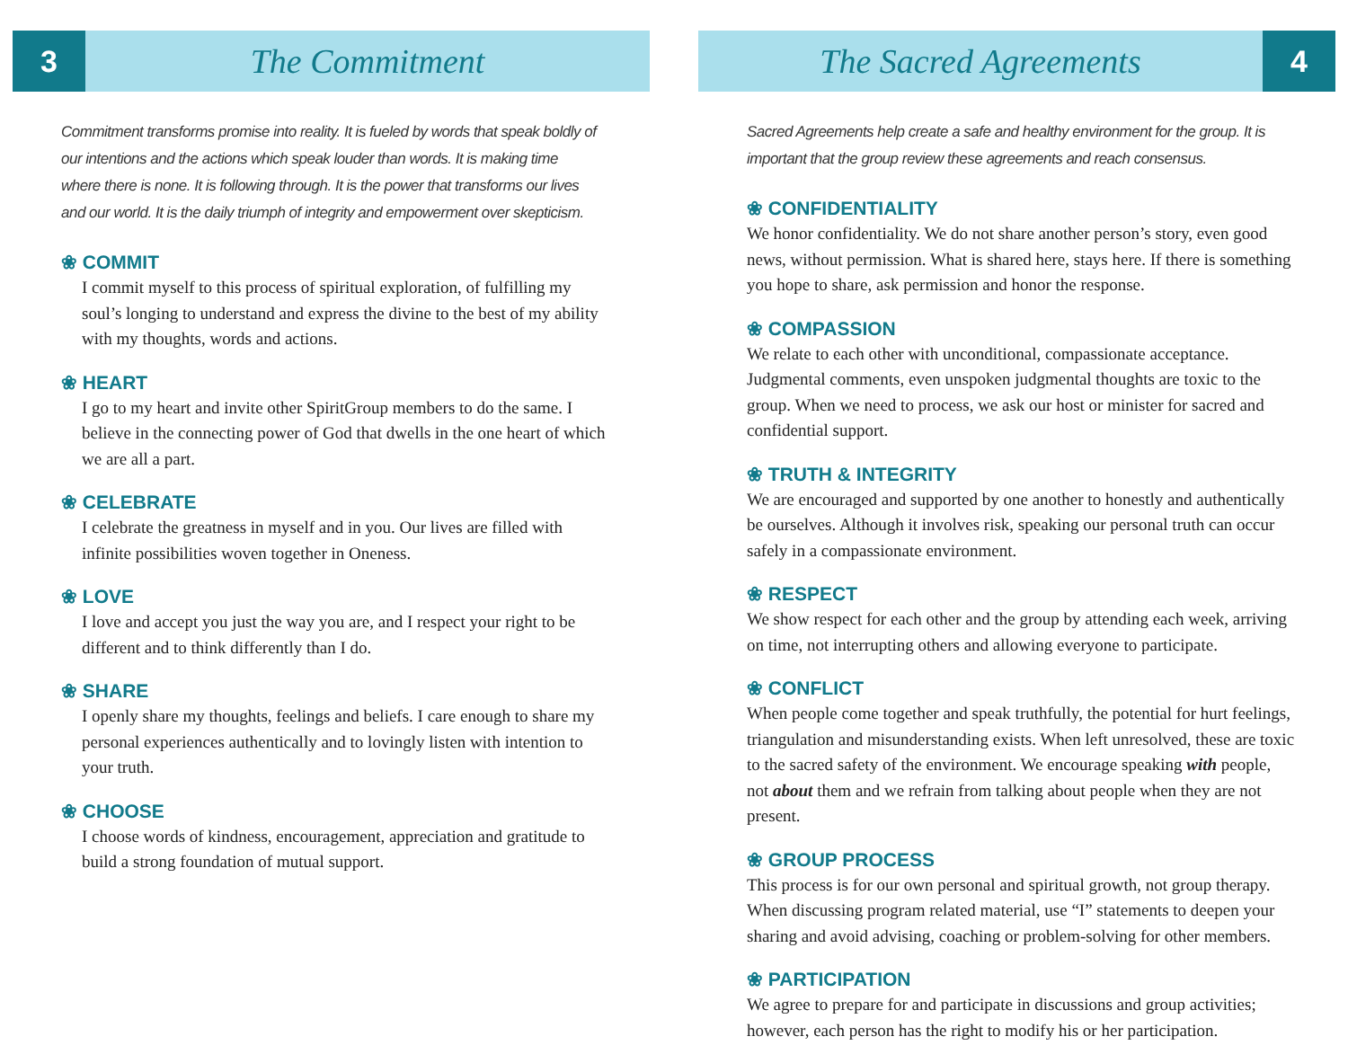3
The Commitment
Commitment transforms promise into reality. It is fueled by words that speak boldly of our intentions and the actions which speak louder than words. It is making time where there is none. It is following through. It is the power that transforms our lives and our world. It is the daily triumph of integrity and empowerment over skepticism.
❀ COMMIT
I commit myself to this process of spiritual exploration, of fulfilling my soul’s longing to understand and express the divine to the best of my ability with my thoughts, words and actions.
❀ HEART
I go to my heart and invite other SpiritGroup members to do the same. I believe in the connecting power of God that dwells in the one heart of which we are all a part.
❀ CELEBRATE
I celebrate the greatness in myself and in you. Our lives are filled with infinite possibilities woven together in Oneness.
❀ LOVE
I love and accept you just the way you are, and I respect your right to be different and to think differently than I do.
❀ SHARE
I openly share my thoughts, feelings and beliefs. I care enough to share my personal experiences authentically and to lovingly listen with intention to your truth.
❀ CHOOSE
I choose words of kindness, encouragement, appreciation and gratitude to build a strong foundation of mutual support.
The Sacred Agreements
4
Sacred Agreements help create a safe and healthy environment for the group. It is important that the group review these agreements and reach consensus.
❀ CONFIDENTIALITY
We honor confidentiality. We do not share another person’s story, even good news, without permission. What is shared here, stays here. If there is something you hope to share, ask permission and honor the response.
❀ COMPASSION
We relate to each other with unconditional, compassionate acceptance. Judgmental comments, even unspoken judgmental thoughts are toxic to the group. When we need to process, we ask our host or minister for sacred and confidential support.
❀ TRUTH & INTEGRITY
We are encouraged and supported by one another to honestly and authentically be ourselves. Although it involves risk, speaking our personal truth can occur safely in a compassionate environment.
❀ RESPECT
We show respect for each other and the group by attending each week, arriving on time, not interrupting others and allowing everyone to participate.
❀ CONFLICT
When people come together and speak truthfully, the potential for hurt feelings, triangulation and misunderstanding exists. When left unresolved, these are toxic to the sacred safety of the environment. We encourage speaking with people, not about them and we refrain from talking about people when they are not present.
❀ GROUP PROCESS
This process is for our own personal and spiritual growth, not group therapy. When discussing program related material, use “I” statements to deepen your sharing and avoid advising, coaching or problem-solving for other members.
❀ PARTICIPATION
We agree to prepare for and participate in discussions and group activities; however, each person has the right to modify his or her participation.